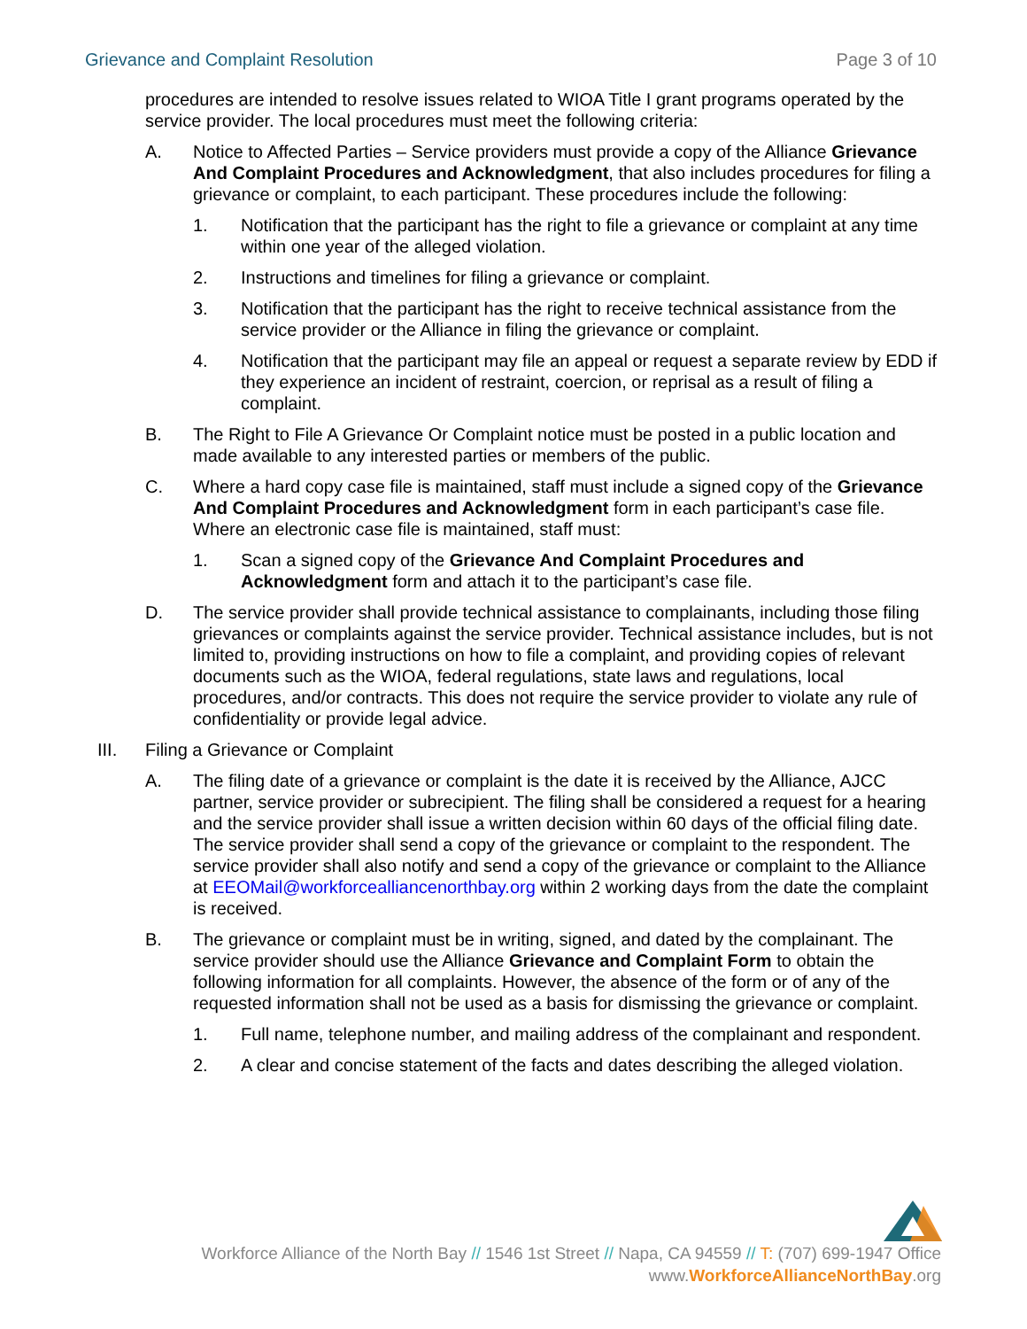Grievance and Complaint Resolution Page 3 of 10
procedures are intended to resolve issues related to WIOA Title I grant programs operated by the service provider. The local procedures must meet the following criteria:
A. Notice to Affected Parties – Service providers must provide a copy of the Alliance Grievance And Complaint Procedures and Acknowledgment, that also includes procedures for filing a grievance or complaint, to each participant. These procedures include the following:
1. Notification that the participant has the right to file a grievance or complaint at any time within one year of the alleged violation.
2. Instructions and timelines for filing a grievance or complaint.
3. Notification that the participant has the right to receive technical assistance from the service provider or the Alliance in filing the grievance or complaint.
4. Notification that the participant may file an appeal or request a separate review by EDD if they experience an incident of restraint, coercion, or reprisal as a result of filing a complaint.
B. The Right to File A Grievance Or Complaint notice must be posted in a public location and made available to any interested parties or members of the public.
C. Where a hard copy case file is maintained, staff must include a signed copy of the Grievance And Complaint Procedures and Acknowledgment form in each participant’s case file. Where an electronic case file is maintained, staff must:
1. Scan a signed copy of the Grievance And Complaint Procedures and Acknowledgment form and attach it to the participant’s case file.
D. The service provider shall provide technical assistance to complainants, including those filing grievances or complaints against the service provider. Technical assistance includes, but is not limited to, providing instructions on how to file a complaint, and providing copies of relevant documents such as the WIOA, federal regulations, state laws and regulations, local procedures, and/or contracts. This does not require the service provider to violate any rule of confidentiality or provide legal advice.
III. Filing a Grievance or Complaint
A. The filing date of a grievance or complaint is the date it is received by the Alliance, AJCC partner, service provider or subrecipient. The filing shall be considered a request for a hearing and the service provider shall issue a written decision within 60 days of the official filing date. The service provider shall send a copy of the grievance or complaint to the respondent. The service provider shall also notify and send a copy of the grievance or complaint to the Alliance at EEOMail@workforcealliancenorthbay.org within 2 working days from the date the complaint is received.
B. The grievance or complaint must be in writing, signed, and dated by the complainant. The service provider should use the Alliance Grievance and Complaint Form to obtain the following information for all complaints. However, the absence of the form or of any of the requested information shall not be used as a basis for dismissing the grievance or complaint.
1. Full name, telephone number, and mailing address of the complainant and respondent.
2. A clear and concise statement of the facts and dates describing the alleged violation.
Workforce Alliance of the North Bay // 1546 1st Street // Napa, CA 94559 // T: (707) 699-1947 Office
www.WorkforceAllianceNorthBay.org